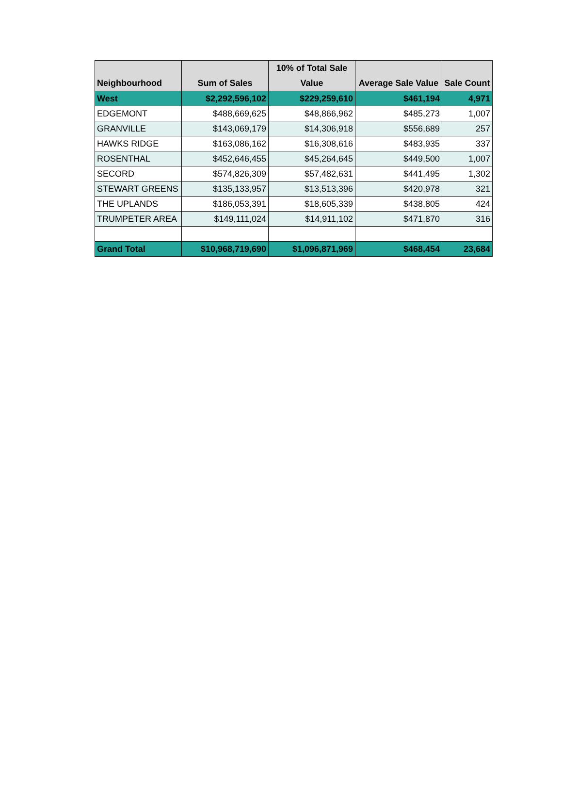| Neighbourhood | Sum of Sales | 10% of Total Sale Value | Average Sale Value | Sale Count |
| --- | --- | --- | --- | --- |
| West | $2,292,596,102 | $229,259,610 | $461,194 | 4,971 |
| EDGEMONT | $488,669,625 | $48,866,962 | $485,273 | 1,007 |
| GRANVILLE | $143,069,179 | $14,306,918 | $556,689 | 257 |
| HAWKS RIDGE | $163,086,162 | $16,308,616 | $483,935 | 337 |
| ROSENTHAL | $452,646,455 | $45,264,645 | $449,500 | 1,007 |
| SECORD | $574,826,309 | $57,482,631 | $441,495 | 1,302 |
| STEWART GREENS | $135,133,957 | $13,513,396 | $420,978 | 321 |
| THE UPLANDS | $186,053,391 | $18,605,339 | $438,805 | 424 |
| TRUMPETER AREA | $149,111,024 | $14,911,102 | $471,870 | 316 |
| Grand Total | $10,968,719,690 | $1,096,871,969 | $468,454 | 23,684 |